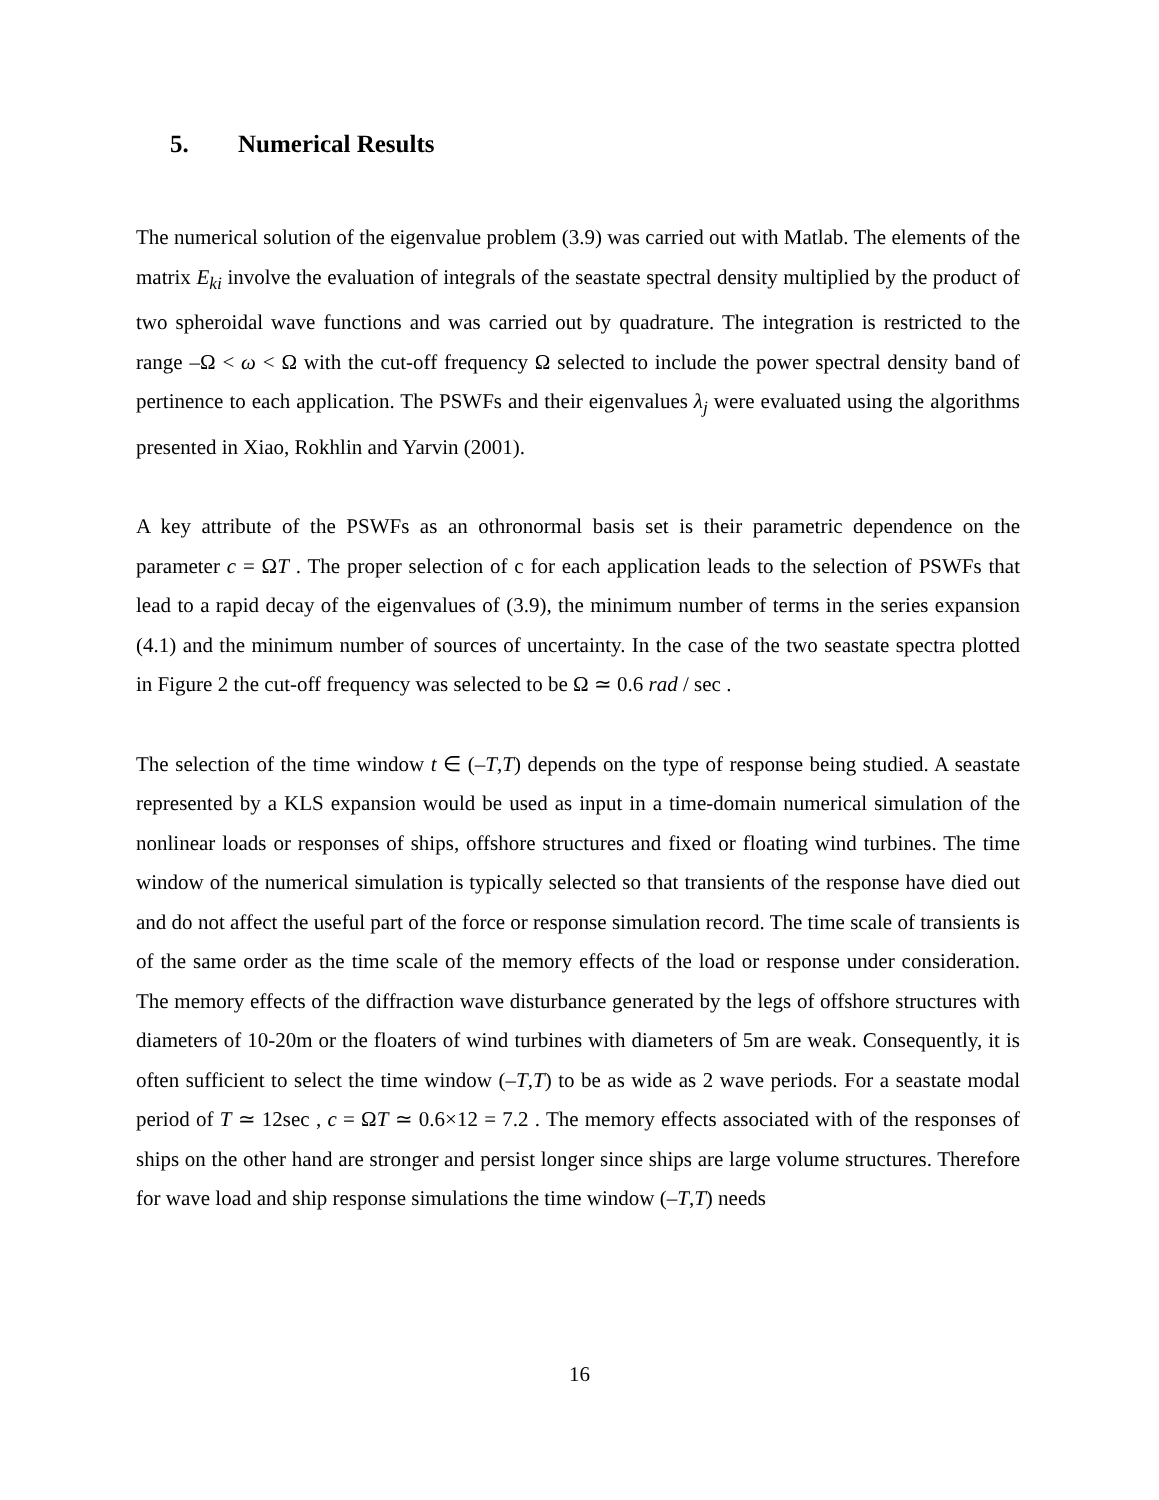5. Numerical Results
The numerical solution of the eigenvalue problem (3.9) was carried out with Matlab. The elements of the matrix E<sub>ki</sub> involve the evaluation of integrals of the seastate spectral density multiplied by the product of two spheroidal wave functions and was carried out by quadrature. The integration is restricted to the range –Ω < ω < Ω with the cut-off frequency Ω selected to include the power spectral density band of pertinence to each application. The PSWFs and their eigenvalues λ<sub>j</sub> were evaluated using the algorithms presented in Xiao, Rokhlin and Yarvin (2001).
A key attribute of the PSWFs as an othronormal basis set is their parametric dependence on the parameter c = ΩT . The proper selection of c for each application leads to the selection of PSWFs that lead to a rapid decay of the eigenvalues of (3.9), the minimum number of terms in the series expansion (4.1) and the minimum number of sources of uncertainty. In the case of the two seastate spectra plotted in Figure 2 the cut-off frequency was selected to be Ω ≃ 0.6 rad / sec .
The selection of the time window t ∈ (–T,T) depends on the type of response being studied. A seastate represented by a KLS expansion would be used as input in a time-domain numerical simulation of the nonlinear loads or responses of ships, offshore structures and fixed or floating wind turbines. The time window of the numerical simulation is typically selected so that transients of the response have died out and do not affect the useful part of the force or response simulation record. The time scale of transients is of the same order as the time scale of the memory effects of the load or response under consideration. The memory effects of the diffraction wave disturbance generated by the legs of offshore structures with diameters of 10-20m or the floaters of wind turbines with diameters of 5m are weak. Consequently, it is often sufficient to select the time window (–T,T) to be as wide as 2 wave periods. For a seastate modal period of T ≃ 12sec , c = ΩT ≃ 0.6×12 = 7.2 . The memory effects associated with of the responses of ships on the other hand are stronger and persist longer since ships are large volume structures. Therefore for wave load and ship response simulations the time window (–T,T) needs
16